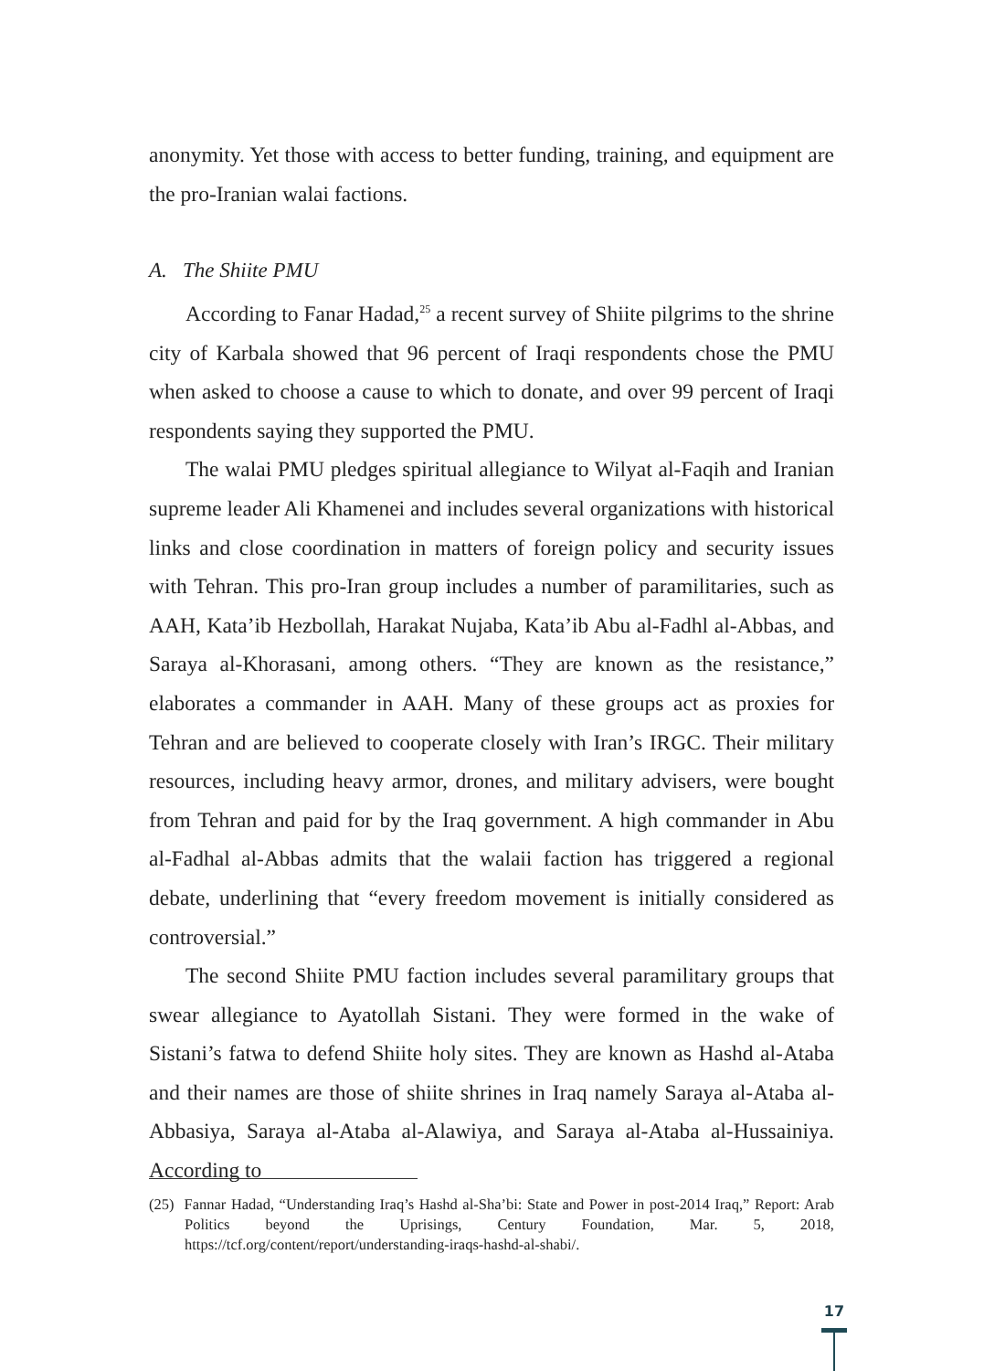anonymity. Yet those with access to better funding, training, and equipment are the pro-Iranian walai factions.
A. The Shiite PMU
According to Fanar Hadad,<sup>25</sup> a recent survey of Shiite pilgrims to the shrine city of Karbala showed that 96 percent of Iraqi respondents chose the PMU when asked to choose a cause to which to donate, and over 99 percent of Iraqi respondents saying they supported the PMU.
The walai PMU pledges spiritual allegiance to Wilyat al-Faqih and Iranian supreme leader Ali Khamenei and includes several organizations with historical links and close coordination in matters of foreign policy and security issues with Tehran. This pro-Iran group includes a number of paramilitaries, such as AAH, Kata’ib Hezbollah, Harakat Nujaba, Kata’ib Abu al-Fadhl al-Abbas, and Saraya al-Khorasani, among others. “They are known as the resistance,” elaborates a commander in AAH. Many of these groups act as proxies for Tehran and are believed to cooperate closely with Iran’s IRGC. Their military resources, including heavy armor, drones, and military advisers, were bought from Tehran and paid for by the Iraq government. A high commander in Abu al-Fadhal al-Abbas admits that the walaii faction has triggered a regional debate, underlining that “every freedom movement is initially considered as controversial.”
The second Shiite PMU faction includes several paramilitary groups that swear allegiance to Ayatollah Sistani. They were formed in the wake of Sistani’s fatwa to defend Shiite holy sites. They are known as Hashd al-Ataba and their names are those of shiite shrines in Iraq namely Saraya al-Ataba al-Abbasiya, Saraya al-Ataba al-Alawiya, and Saraya al-Ataba al-Hussainiya. According to
(25) Fannar Hadad, “Understanding Iraq’s Hashd al-Sha’bi: State and Power in post-2014 Iraq,” Report: Arab Politics beyond the Uprisings, Century Foundation, Mar. 5, 2018, https://tcf.org/content/report/understanding-iraqs-hashd-al-shabi/.
17